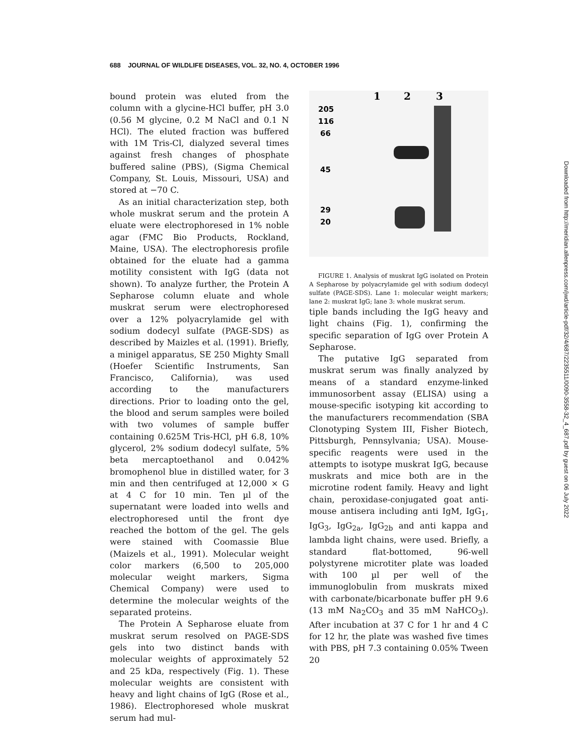688 JOURNAL OF WILDLIFE DISEASES, VOL. 32, NO. 4, OCTOBER 1996
bound protein was eluted from the column with a glycine-HCl buffer, pH 3.0 (0.56 M glycine, 0.2 M NaCl and 0.1 N HCl). The eluted fraction was buffered with 1M Tris-Cl, dialyzed several times against fresh changes of phosphate buffered saline (PBS), (Sigma Chemical Company, St. Louis, Missouri, USA) and stored at −70 C.
As an initial characterization step, both whole muskrat serum and the protein A eluate were electrophoresed in 1% noble agar (FMC Bio Products, Rockland, Maine, USA). The electrophoresis profile obtained for the eluate had a gamma motility consistent with IgG (data not shown). To analyze further, the Protein A Sepharose column eluate and whole muskrat serum were electrophoresed over a 12% polyacrylamide gel with sodium dodecyl sulfate (PAGE-SDS) as described by Maizles et al. (1991). Briefly, a minigel apparatus, SE 250 Mighty Small (Hoefer Scientific Instruments, San Francisco, California), was used according to the manufacturers directions. Prior to loading onto the gel, the blood and serum samples were boiled with two volumes of sample buffer containing 0.625M Tris-HCl, pH 6.8, 10% glycerol, 2% sodium dodecyl sulfate, 5% beta mercaptoethanol and 0.042% bromophenol blue in distilled water, for 3 min and then centrifuged at 12,000 × G at 4 C for 10 min. Ten µl of the supernatant were loaded into wells and electrophoresed until the front dye reached the bottom of the gel. The gels were stained with Coomassie Blue (Maizels et al., 1991). Molecular weight color markers (6,500 to 205,000 molecular weight markers, Sigma Chemical Company) were used to determine the molecular weights of the separated proteins.
The Protein A Sepharose eluate from muskrat serum resolved on PAGE-SDS gels into two distinct bands with molecular weights of approximately 52 and 25 kDa, respectively (Fig. 1). These molecular weights are consistent with heavy and light chains of IgG (Rose et al., 1986). Electrophoresed whole muskrat serum had mul-
1
2
3
205
116
66
45
29
20
FIGURE 1. Analysis of muskrat IgG isolated on Protein A Sepharose by polyacrylamide gel with sodium dodecyl sulfate (PAGE-SDS). Lane 1: molecular weight markers; lane 2: muskrat IgG; lane 3: whole muskrat serum.
tiple bands including the IgG heavy and light chains (Fig. 1), confirming the specific separation of IgG over Protein A Sepharose.
The putative IgG separated from muskrat serum was finally analyzed by means of a standard enzyme-linked immunosorbent assay (ELISA) using a mouse-specific isotyping kit according to the manufacturers recommendation (SBA Clonotyping System III, Fisher Biotech, Pittsburgh, Pennsylvania; USA). Mouse-specific reagents were used in the attempts to isotype muskrat IgG, because muskrats and mice both are in the microtine rodent family. Heavy and light chain, peroxidase-conjugated goat anti-mouse antisera including anti IgM, IgG<sub>1</sub>, IgG<sub>3</sub>, IgG<sub>2a</sub>, IgG<sub>2b</sub> and anti kappa and lambda light chains, were used. Briefly, a standard flat-bottomed, 96-well polystyrene microtiter plate was loaded with 100 µl per well of the immunoglobulin from muskrats mixed with carbonate/bicarbonate buffer pH 9.6 (13 mM Na<sub>2</sub>CO<sub>3</sub> and 35 mM NaHCO<sub>3</sub>). After incubation at 37 C for 1 hr and 4 C for 12 hr, the plate was washed five times with PBS, pH 7.3 containing 0.05% Tween 20
Downloaded from http://meridian.allenpress.com/jwd/article-pdf/32/4/687/2235511/0090-3558-32_4_687.pdf by guest on 06 July 2022